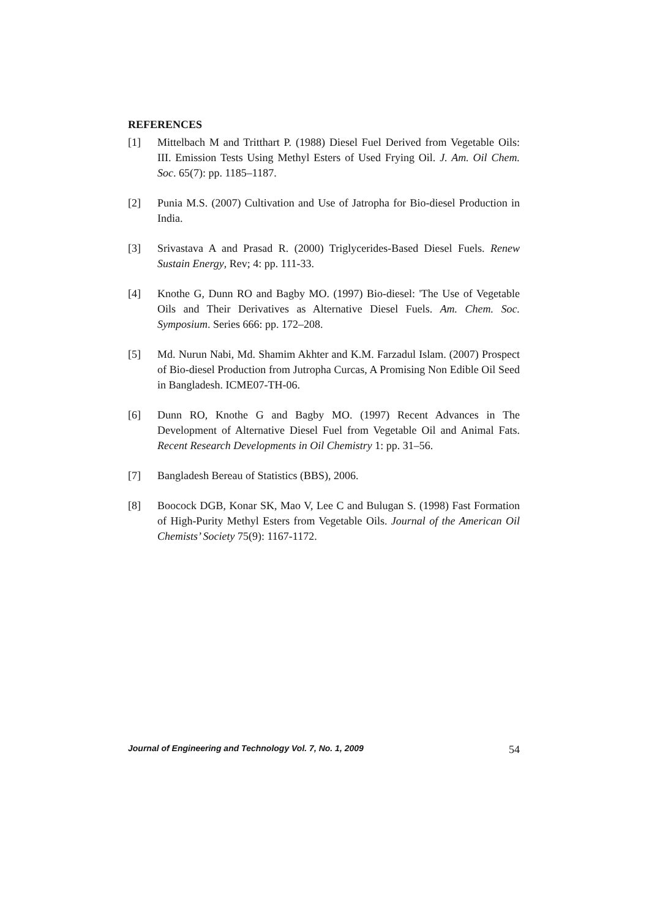REFERENCES
[1] Mittelbach M and Tritthart P. (1988) Diesel Fuel Derived from Vegetable Oils: III. Emission Tests Using Methyl Esters of Used Frying Oil. J. Am. Oil Chem. Soc. 65(7): pp. 1185–1187.
[2] Punia M.S. (2007) Cultivation and Use of Jatropha for Bio-diesel Production in India.
[3] Srivastava A and Prasad R. (2000) Triglycerides-Based Diesel Fuels. Renew Sustain Energy, Rev; 4: pp. 111-33.
[4] Knothe G, Dunn RO and Bagby MO. (1997) Bio-diesel: 'The Use of Vegetable Oils and Their Derivatives as Alternative Diesel Fuels. Am. Chem. Soc. Symposium. Series 666: pp. 172–208.
[5] Md. Nurun Nabi, Md. Shamim Akhter and K.M. Farzadul Islam. (2007) Prospect of Bio-diesel Production from Jutropha Curcas, A Promising Non Edible Oil Seed in Bangladesh. ICME07-TH-06.
[6] Dunn RO, Knothe G and Bagby MO. (1997) Recent Advances in The Development of Alternative Diesel Fuel from Vegetable Oil and Animal Fats. Recent Research Developments in Oil Chemistry 1: pp. 31–56.
[7] Bangladesh Bereau of Statistics (BBS), 2006.
[8] Boocock DGB, Konar SK, Mao V, Lee C and Bulugan S. (1998) Fast Formation of High-Purity Methyl Esters from Vegetable Oils. Journal of the American Oil Chemists’ Society 75(9): 1167-1172.
Journal of Engineering and Technology Vol. 7, No. 1, 2009 54